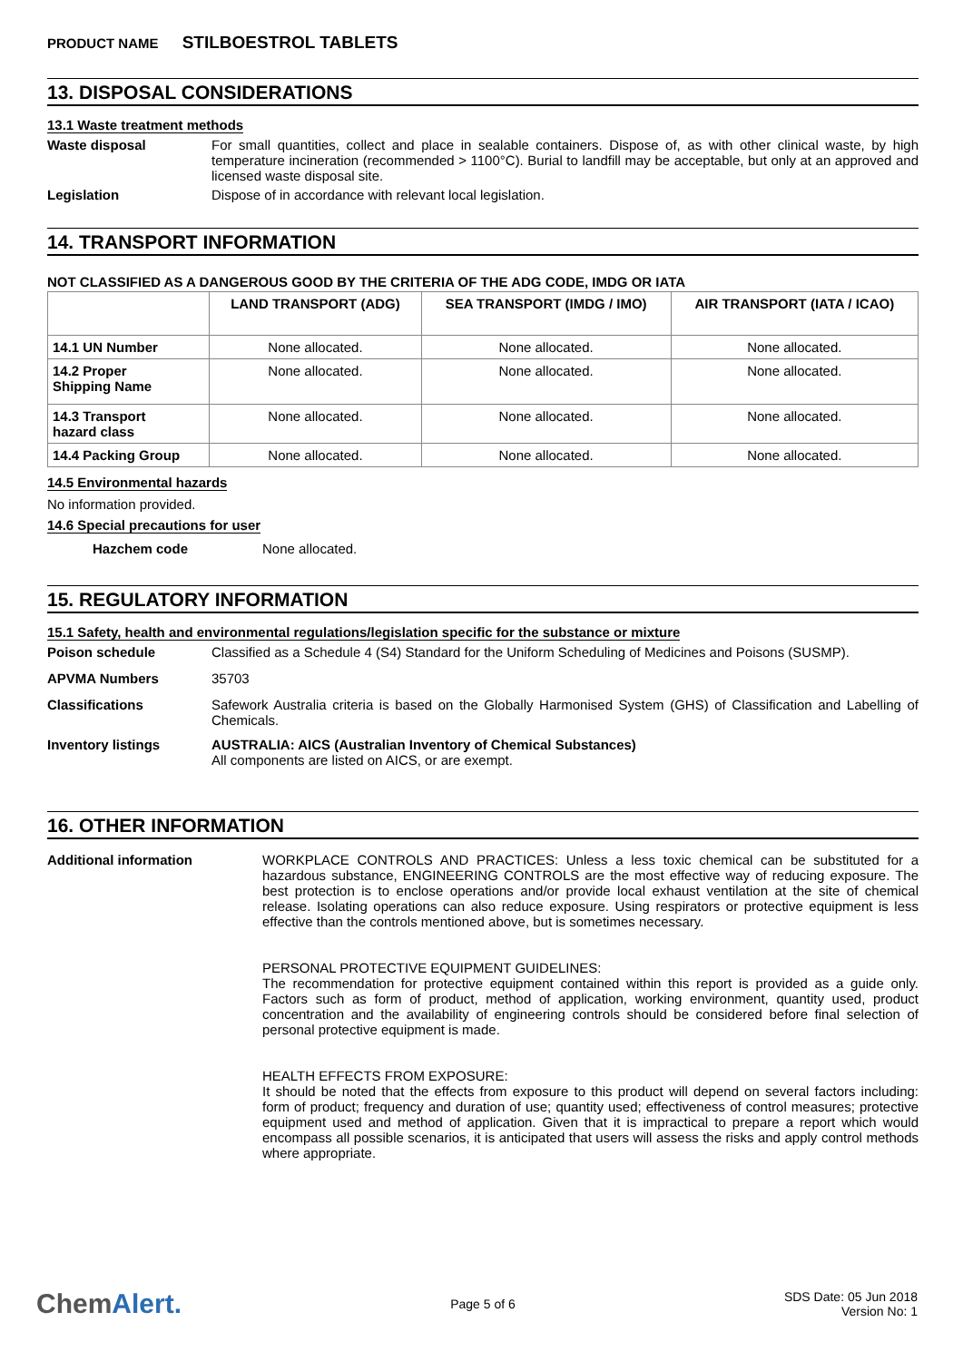PRODUCT NAME STILBOESTROL TABLETS
13. DISPOSAL CONSIDERATIONS
13.1 Waste treatment methods
Waste disposal For small quantities, collect and place in sealable containers. Dispose of, as with other clinical waste, by high temperature incineration (recommended > 1100°C). Burial to landfill may be acceptable, but only at an approved and licensed waste disposal site.
Legislation Dispose of in accordance with relevant local legislation.
14. TRANSPORT INFORMATION
NOT CLASSIFIED AS A DANGEROUS GOOD BY THE CRITERIA OF THE ADG CODE, IMDG OR IATA
| | LAND TRANSPORT (ADG) | SEA TRANSPORT (IMDG / IMO) | AIR TRANSPORT (IATA / ICAO) |
| --- | --- | --- | --- |
| 14.1 UN Number | None allocated. | None allocated. | None allocated. |
| 14.2 Proper Shipping Name | None allocated. | None allocated. | None allocated. |
| 14.3 Transport hazard class | None allocated. | None allocated. | None allocated. |
| 14.4 Packing Group | None allocated. | None allocated. | None allocated. |
14.5 Environmental hazards
No information provided.
14.6 Special precautions for user
Hazchem code None allocated.
15. REGULATORY INFORMATION
15.1 Safety, health and environmental regulations/legislation specific for the substance or mixture
Poison schedule Classified as a Schedule 4 (S4) Standard for the Uniform Scheduling of Medicines and Poisons (SUSMP).
APVMA Numbers 35703
Classifications Safework Australia criteria is based on the Globally Harmonised System (GHS) of Classification and Labelling of Chemicals.
Inventory listings AUSTRALIA: AICS (Australian Inventory of Chemical Substances)
All components are listed on AICS, or are exempt.
16. OTHER INFORMATION
Additional information WORKPLACE CONTROLS AND PRACTICES: Unless a less toxic chemical can be substituted for a hazardous substance, ENGINEERING CONTROLS are the most effective way of reducing exposure. The best protection is to enclose operations and/or provide local exhaust ventilation at the site of chemical release. Isolating operations can also reduce exposure. Using respirators or protective equipment is less effective than the controls mentioned above, but is sometimes necessary.
PERSONAL PROTECTIVE EQUIPMENT GUIDELINES:
The recommendation for protective equipment contained within this report is provided as a guide only. Factors such as form of product, method of application, working environment, quantity used, product concentration and the availability of engineering controls should be considered before final selection of personal protective equipment is made.
HEALTH EFFECTS FROM EXPOSURE:
It should be noted that the effects from exposure to this product will depend on several factors including: form of product; frequency and duration of use; quantity used; effectiveness of control measures; protective equipment used and method of application. Given that it is impractical to prepare a report which would encompass all possible scenarios, it is anticipated that users will assess the risks and apply control methods where appropriate.
ChemAlert.
Page 5 of 6
SDS Date: 05 Jun 2018
Version No: 1